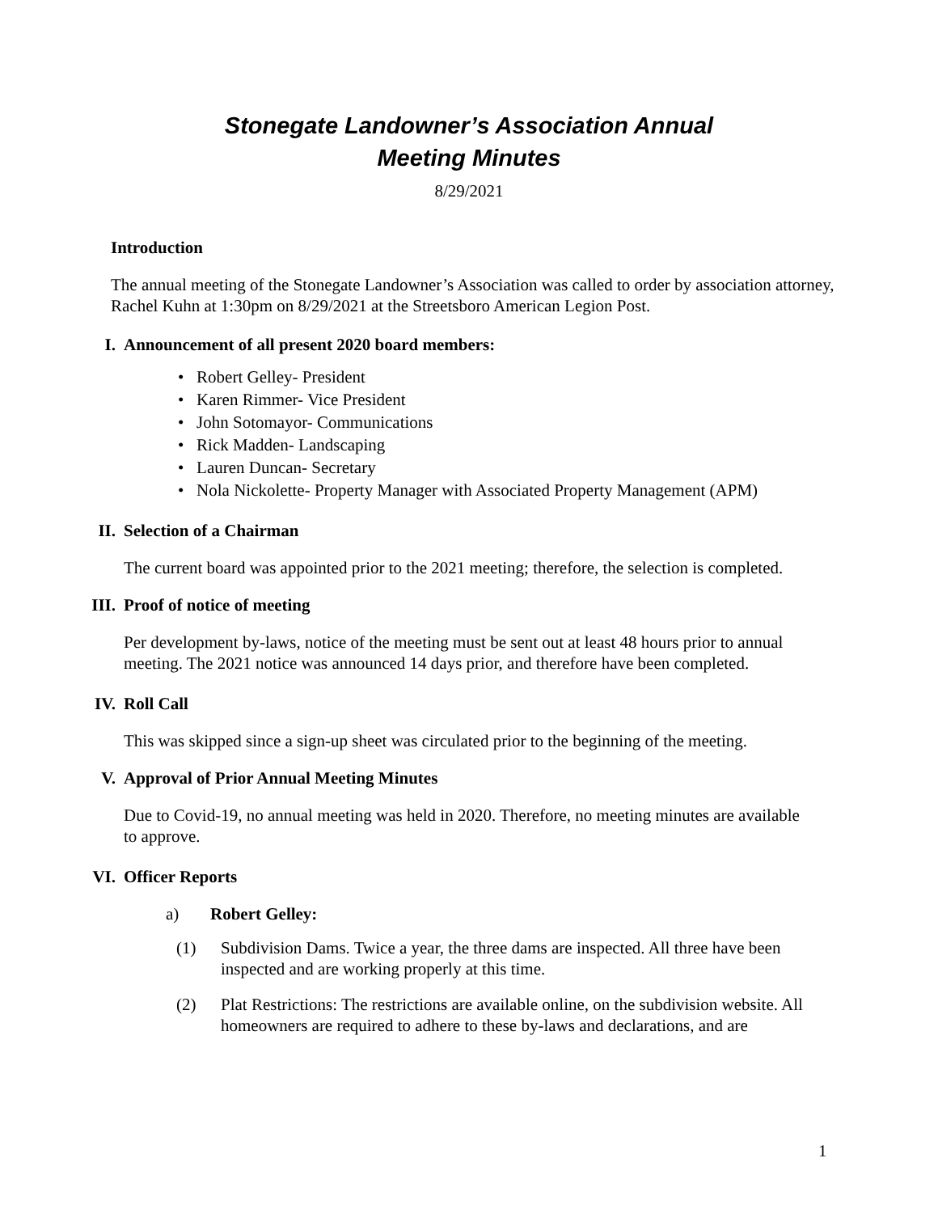Stonegate Landowner’s Association Annual
Meeting Minutes
8/29/2021
Introduction
The annual meeting of the Stonegate Landowner’s Association was called to order by association attorney, Rachel Kuhn at 1:30pm on 8/29/2021 at the Streetsboro American Legion Post.
I. Announcement of all present 2020 board members:
• Robert Gelley- President
• Karen Rimmer- Vice President
• John Sotomayor- Communications
• Rick Madden- Landscaping
• Lauren Duncan- Secretary
• Nola Nickolette- Property Manager with Associated Property Management (APM)
II. Selection of a Chairman
The current board was appointed prior to the 2021 meeting; therefore, the selection is completed.
III. Proof of notice of meeting
Per development by-laws, notice of the meeting must be sent out at least 48 hours prior to annual meeting. The 2021 notice was announced 14 days prior, and therefore have been completed.
IV. Roll Call
This was skipped since a sign-up sheet was circulated prior to the beginning of the meeting.
V. Approval of Prior Annual Meeting Minutes
Due to Covid-19, no annual meeting was held in 2020. Therefore, no meeting minutes are available to approve.
VI. Officer Reports
a) Robert Gelley:
(1) Subdivision Dams. Twice a year, the three dams are inspected. All three have been inspected and are working properly at this time.
(2) Plat Restrictions: The restrictions are available online, on the subdivision website. All homeowners are required to adhere to these by-laws and declarations, and are
1